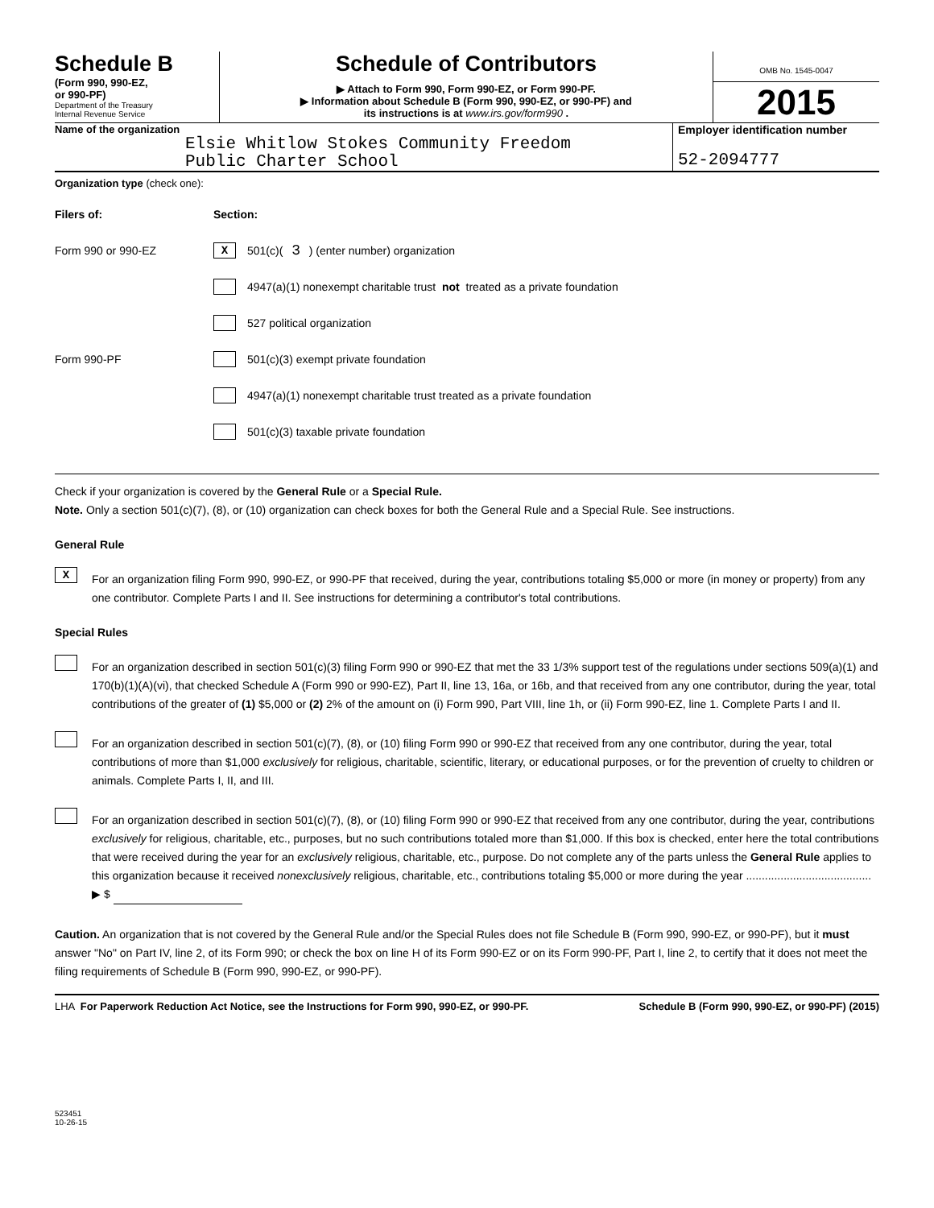Schedule B
(Form 990, 990-EZ,
or 990-PF)
Department of the Treasury
Internal Revenue Service
Schedule of Contributors
▶ Attach to Form 990, Form 990-EZ, or Form 990-PF.
▶ Information about Schedule B (Form 990, 990-EZ, or 990-PF) and
its instructions is at www.irs.gov/form990 .
OMB No. 1545-0047
2015
Name of the organization
Elsie Whitlow Stokes Community Freedom
Public Charter School
Employer identification number
52-2094777
Organization type (check one):
Filers of: Section:
Form 990 or 990-EZ X 501(c)( 3 ) (enter number) organization
4947(a)(1) nonexempt charitable trust not treated as a private foundation
527 political organization
Form 990-PF 501(c)(3) exempt private foundation
4947(a)(1) nonexempt charitable trust treated as a private foundation
501(c)(3) taxable private foundation
Check if your organization is covered by the General Rule or a Special Rule.
Note. Only a section 501(c)(7), (8), or (10) organization can check boxes for both the General Rule and a Special Rule. See instructions.
General Rule
X
For an organization filing Form 990, 990-EZ, or 990-PF that received, during the year, contributions totaling $5,000 or more (in money or property) from any one contributor. Complete Parts I and II. See instructions for determining a contributor's total contributions.
Special Rules
For an organization described in section 501(c)(3) filing Form 990 or 990-EZ that met the 33 1/3% support test of the regulations under sections 509(a)(1) and 170(b)(1)(A)(vi), that checked Schedule A (Form 990 or 990-EZ), Part II, line 13, 16a, or 16b, and that received from any one contributor, during the year, total contributions of the greater of (1) $5,000 or (2) 2% of the amount on (i) Form 990, Part VIII, line 1h, or (ii) Form 990-EZ, line 1. Complete Parts I and II.
For an organization described in section 501(c)(7), (8), or (10) filing Form 990 or 990-EZ that received from any one contributor, during the year, total contributions of more than $1,000 exclusively for religious, charitable, scientific, literary, or educational purposes, or for the prevention of cruelty to children or animals. Complete Parts I, II, and III.
For an organization described in section 501(c)(7), (8), or (10) filing Form 990 or 990-EZ that received from any one contributor, during the year, contributions exclusively for religious, charitable, etc., purposes, but no such contributions totaled more than $1,000. If this box is checked, enter here the total contributions that were received during the year for an exclusively religious, charitable, etc., purpose. Do not complete any of the parts unless the General Rule applies to this organization because it received nonexclusively religious, charitable, etc., contributions totaling $5,000 or more during the year ........................................ ▶ $
Caution. An organization that is not covered by the General Rule and/or the Special Rules does not file Schedule B (Form 990, 990-EZ, or 990-PF), but it must answer "No" on Part IV, line 2, of its Form 990; or check the box on line H of its Form 990-EZ or on its Form 990-PF, Part I, line 2, to certify that it does not meet the filing requirements of Schedule B (Form 990, 990-EZ, or 990-PF).
LHA For Paperwork Reduction Act Notice, see the Instructions for Form 990, 990-EZ, or 990-PF. Schedule B (Form 990, 990-EZ, or 990-PF) (2015)
523451
10-26-15